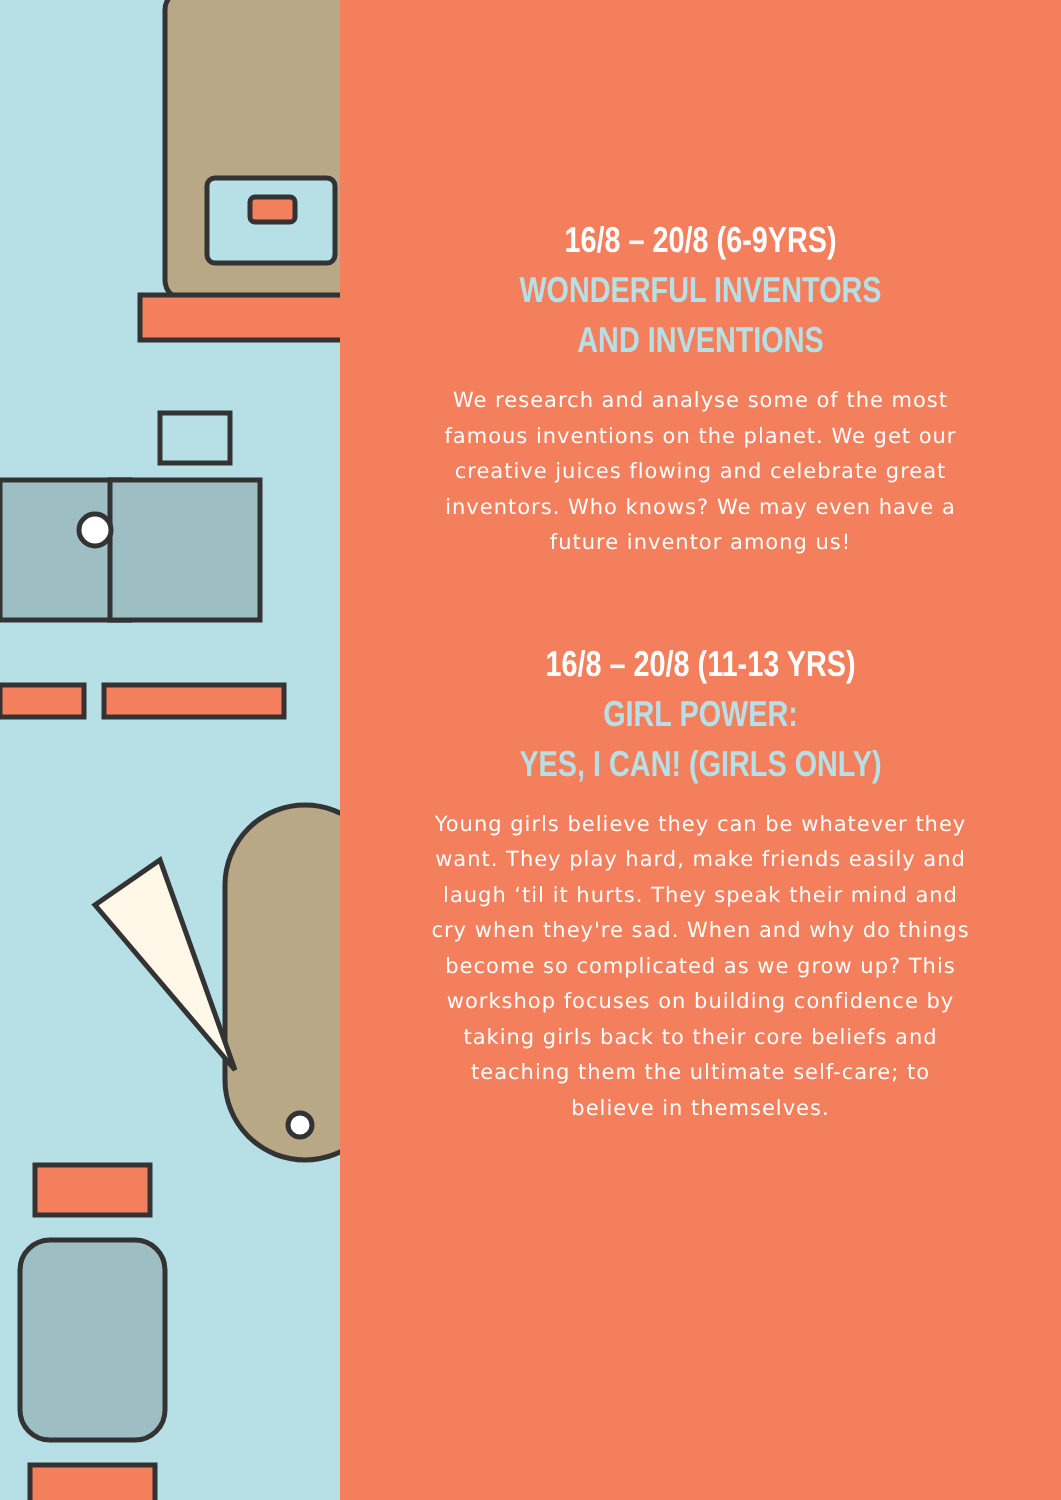16/8 – 20/8 (6-9YRS)
WONDERFUL INVENTORS
AND INVENTIONS
We research and analyse some of the most famous inventions on the planet. We get our creative juices flowing and celebrate great inventors. Who knows? We may even have a future inventor among us!
16/8 – 20/8 (11-13 YRS)
GIRL POWER:
YES, I CAN! (GIRLS ONLY)
Young girls believe they can be whatever they want. They play hard, make friends easily and laugh ‘til it hurts. They speak their mind and cry when they're sad. When and why do things become so complicated as we grow up? This workshop focuses on building confidence by taking girls back to their core beliefs and teaching them the ultimate self-care; to believe in themselves.